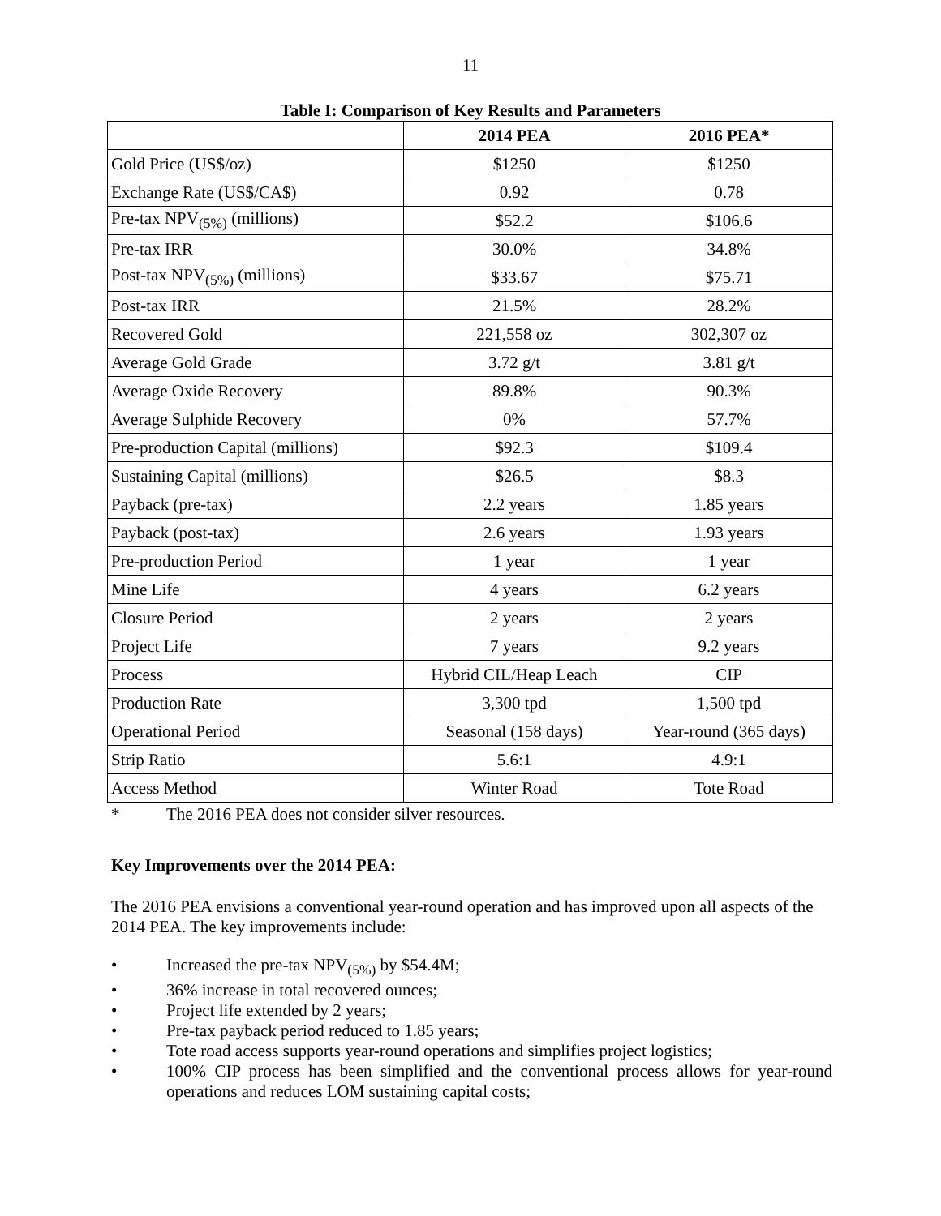11
Table I: Comparison of Key Results and Parameters
| | 2014 PEA | 2016 PEA* |
| --- | --- | --- |
| Gold Price (US$/oz) | $1250 | $1250 |
| Exchange Rate (US$/CA$) | 0.92 | 0.78 |
| Pre-tax NPV<sub>(5%)</sub> (millions) | $52.2 | $106.6 |
| Pre-tax IRR | 30.0% | 34.8% |
| Post-tax NPV<sub>(5%)</sub> (millions) | $33.67 | $75.71 |
| Post-tax IRR | 21.5% | 28.2% |
| Recovered Gold | 221,558 oz | 302,307 oz |
| Average Gold Grade | 3.72 g/t | 3.81 g/t |
| Average Oxide Recovery | 89.8% | 90.3% |
| Average Sulphide Recovery | 0% | 57.7% |
| Pre-production Capital (millions) | $92.3 | $109.4 |
| Sustaining Capital (millions) | $26.5 | $8.3 |
| Payback (pre-tax) | 2.2 years | 1.85 years |
| Payback (post-tax) | 2.6 years | 1.93 years |
| Pre-production Period | 1 year | 1 year |
| Mine Life | 4 years | 6.2 years |
| Closure Period | 2 years | 2 years |
| Project Life | 7 years | 9.2 years |
| Process | Hybrid CIL/Heap Leach | CIP |
| Production Rate | 3,300 tpd | 1,500 tpd |
| Operational Period | Seasonal (158 days) | Year-round (365 days) |
| Strip Ratio | 5.6:1 | 4.9:1 |
| Access Method | Winter Road | Tote Road |
* The 2016 PEA does not consider silver resources.
Key Improvements over the 2014 PEA:
The 2016 PEA envisions a conventional year-round operation and has improved upon all aspects of the 2014 PEA. The key improvements include:
• Increased the pre-tax NPV<sub>(5%)</sub> by $54.4M;
• 36% increase in total recovered ounces;
• Project life extended by 2 years;
• Pre-tax payback period reduced to 1.85 years;
• Tote road access supports year-round operations and simplifies project logistics;
• 100% CIP process has been simplified and the conventional process allows for year-round operations and reduces LOM sustaining capital costs;